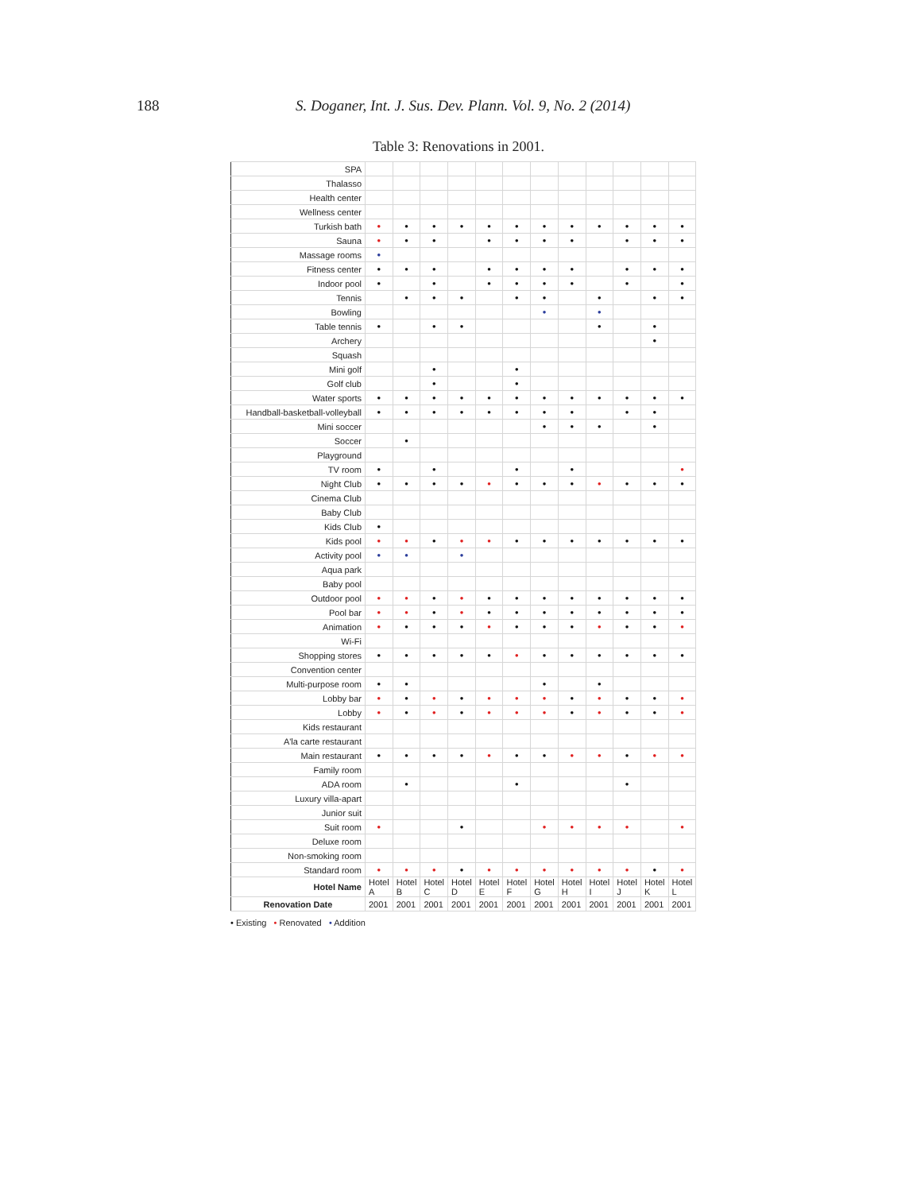188 S. Doganer, Int. J. Sus. Dev. Plann. Vol. 9, No. 2 (2014)
Table 3: Renovations in 2001.
| SPA | | | | | | | | | | | | |
| Thalasso | | | | | | | | | | | | |
| Health center | | | | | | | | | | | | |
| Wellness center | | | | | | | | | | | | |
| Turkish bath | • | • | • | • | • | • | • | • | • | • | • | • |
| Sauna | • | • | • | | • | • | • | • | | • | • | • |
| Massage rooms | • | | | | | | | | | | | |
| Fitness center | • | • | • | | • | • | • | • | | • | • | • |
| Indoor pool | • | | • | | • | • | • | • | | • | | • |
| Tennis | | • | • | • | | • | • | | • | | • | • |
| Bowling | | | | | | | • | | • | | | |
| Table tennis | • | | • | • | | | | | • | | • | |
| Archery | | | | | | | | | | | • | |
| Squash | | | | | | | | | | | | |
| Mini golf | | | • | | | • | | | | | | |
| Golf club | | | • | | | • | | | | | | |
| Water sports | • | • | • | • | • | • | • | • | • | • | • | • |
| Handball-basketball-volleyball | • | • | • | • | • | • | • | • | | • | • | |
| Mini soccer | | | | | | | • | • | • | | • | |
| Soccer | | • | | | | | | | | | | |
| Playground | | | | | | | | | | | | |
| TV room | • | | • | | | • | | • | | | | • |
| Night Club | • | • | • | • | • | • | • | • | • | • | • | • |
| Cinema Club | | | | | | | | | | | | |
| Baby Club | | | | | | | | | | | | |
| Kids Club | • | | | | | | | | | | | |
| Kids pool | • | • | • | • | • | • | • | • | • | • | • | • |
| Activity pool | • | • | | • | | | | | | | | |
| Aqua park | | | | | | | | | | | | |
| Baby pool | | | | | | | | | | | | |
| Outdoor pool | • | • | • | • | • | • | • | • | • | • | • | • |
| Pool bar | • | • | • | • | • | • | • | • | • | • | • | • |
| Animation | • | • | • | • | • | • | • | • | • | • | • | • |
| Wi-Fi | | | | | | | | | | | | |
| Shopping stores | • | • | • | • | • | • | • | • | • | • | • | • |
| Convention center | | | | | | | | | | | | |
| Multi-purpose room | • | • | | | | | • | | • | | | |
| Lobby bar | • | • | • | • | • | • | • | • | • | • | • | • |
| Lobby | • | • | • | • | • | • | • | • | • | • | • | • |
| Kids restaurant | | | | | | | | | | | | |
| A'la carte restaurant | | | | | | | | | | | | |
| Main restaurant | • | • | • | • | • | • | • | • | • | • | • | • |
| Family room | | | | | | | | | | | | |
| ADA room | | • | | | | • | | | | • | | |
| Luxury villa-apart | | | | | | | | | | | | |
| Junior suit | | | | | | | | | | | | |
| Suit room | • | | | • | | | • | • | • | • | | • |
| Deluxe room | | | | | | | | | | | | |
| Non-smoking room | | | | | | | | | | | | |
| Standard room | • | • | • | • | • | • | • | • | • | • | • | • |
| Hotel Name | Hotel A | Hotel B | Hotel C | Hotel D | Hotel E | Hotel F | Hotel G | Hotel H | Hotel I | Hotel J | Hotel K | Hotel L |
| Renovation Date | 2001 | 2001 | 2001 | 2001 | 2001 | 2001 | 2001 | 2001 | 2001 | 2001 | 2001 | 2001 |
• Existing • Renovated • Addition